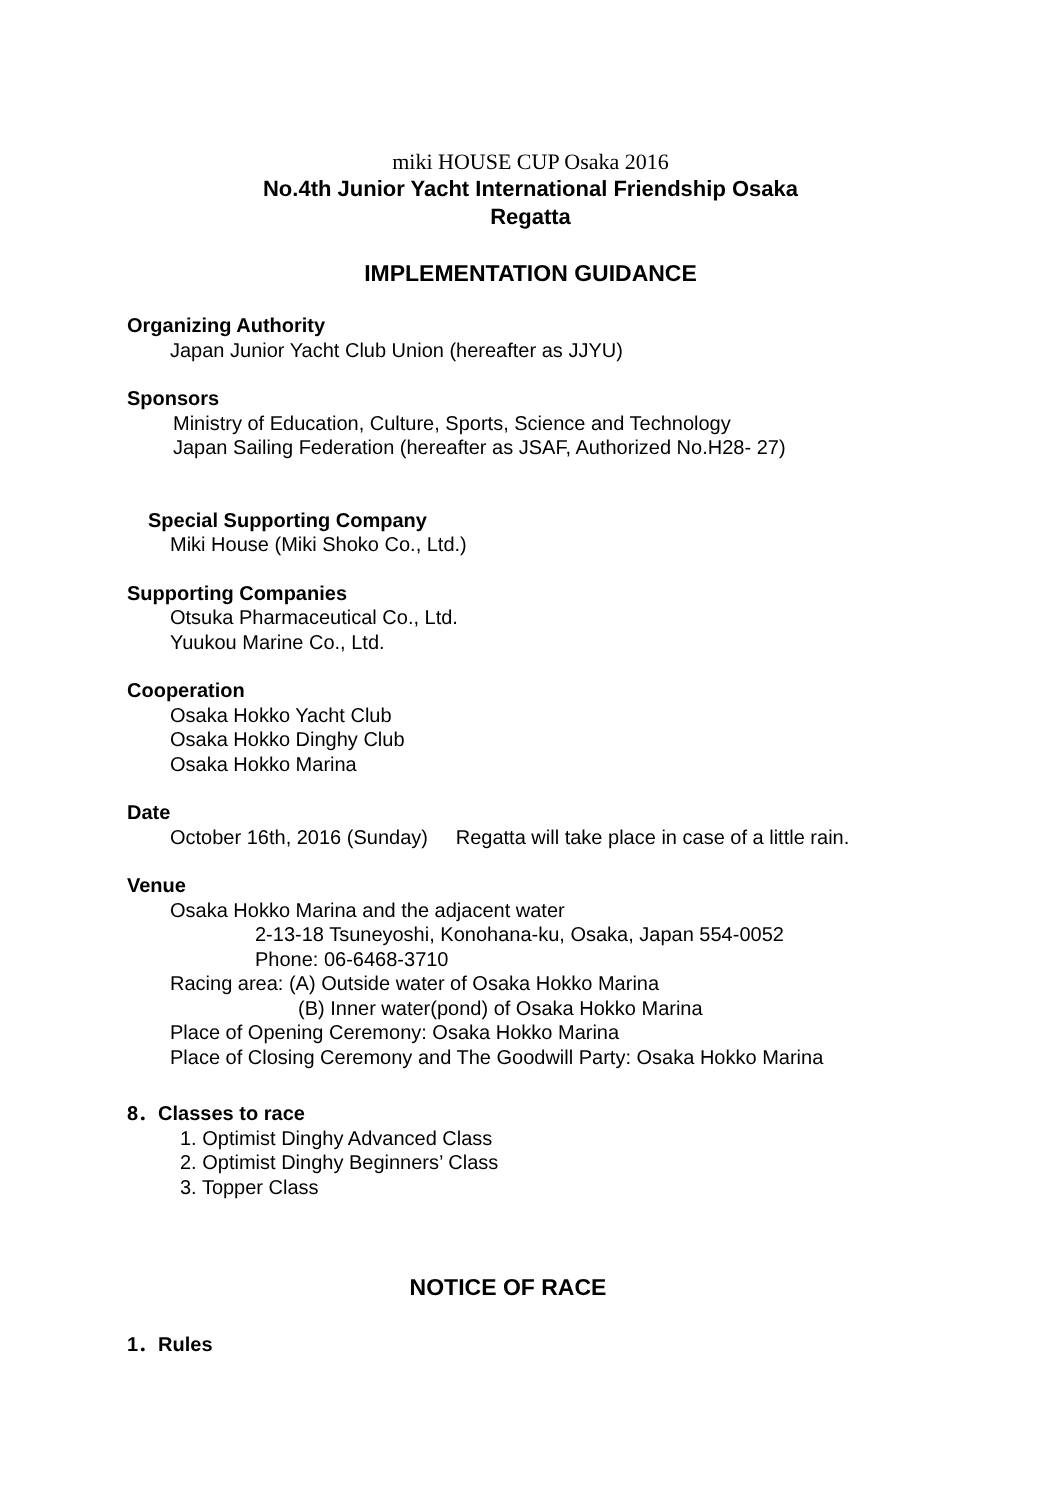miki HOUSE CUP Osaka 2016
No.4th Junior Yacht International Friendship Osaka
Regatta
IMPLEMENTATION GUIDANCE
Organizing Authority
Japan Junior Yacht Club Union (hereafter as JJYU)
Sponsors
Ministry of Education, Culture, Sports, Science and Technology
Japan Sailing Federation (hereafter as JSAF, Authorized No.H28- 27)
Special Supporting Company
Miki House (Miki Shoko Co., Ltd.)
Supporting Companies
Otsuka Pharmaceutical Co., Ltd.
Yuukou Marine Co., Ltd.
Cooperation
Osaka Hokko Yacht Club
Osaka Hokko Dinghy Club
Osaka Hokko Marina
Date
October 16th, 2016 (Sunday) Regatta will take place in case of a little rain.
Venue
Osaka Hokko Marina and the adjacent water
2-13-18 Tsuneyoshi, Konohana-ku, Osaka, Japan 554-0052
Phone: 06-6468-3710
Racing area: (A) Outside water of Osaka Hokko Marina
(B) Inner water(pond) of Osaka Hokko Marina
Place of Opening Ceremony: Osaka Hokko Marina
Place of Closing Ceremony and The Goodwill Party: Osaka Hokko Marina
8．Classes to race
1. Optimist Dinghy Advanced Class
2. Optimist Dinghy Beginners’ Class
3. Topper Class
NOTICE OF RACE
1．Rules